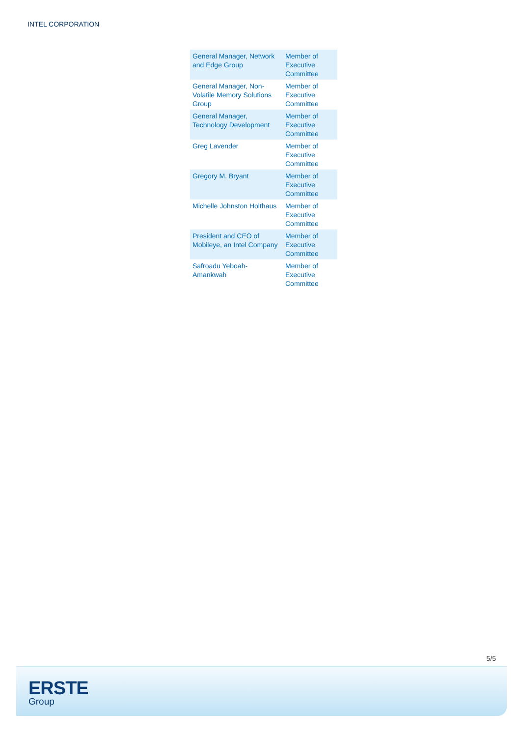INTEL CORPORATION
| General Manager, Network and Edge Group | Member of Executive Committee |
| General Manager, Non-Volatile Memory Solutions Group | Member of Executive Committee |
| General Manager, Technology Development | Member of Executive Committee |
| Greg Lavender | Member of Executive Committee |
| Gregory M. Bryant | Member of Executive Committee |
| Michelle Johnston Holthaus | Member of Executive Committee |
| President and CEO of Mobileye, an Intel Company | Member of Executive Committee |
| Safroadu Yeboah-Amankwah | Member of Executive Committee |
5/5
ERSTE
Group